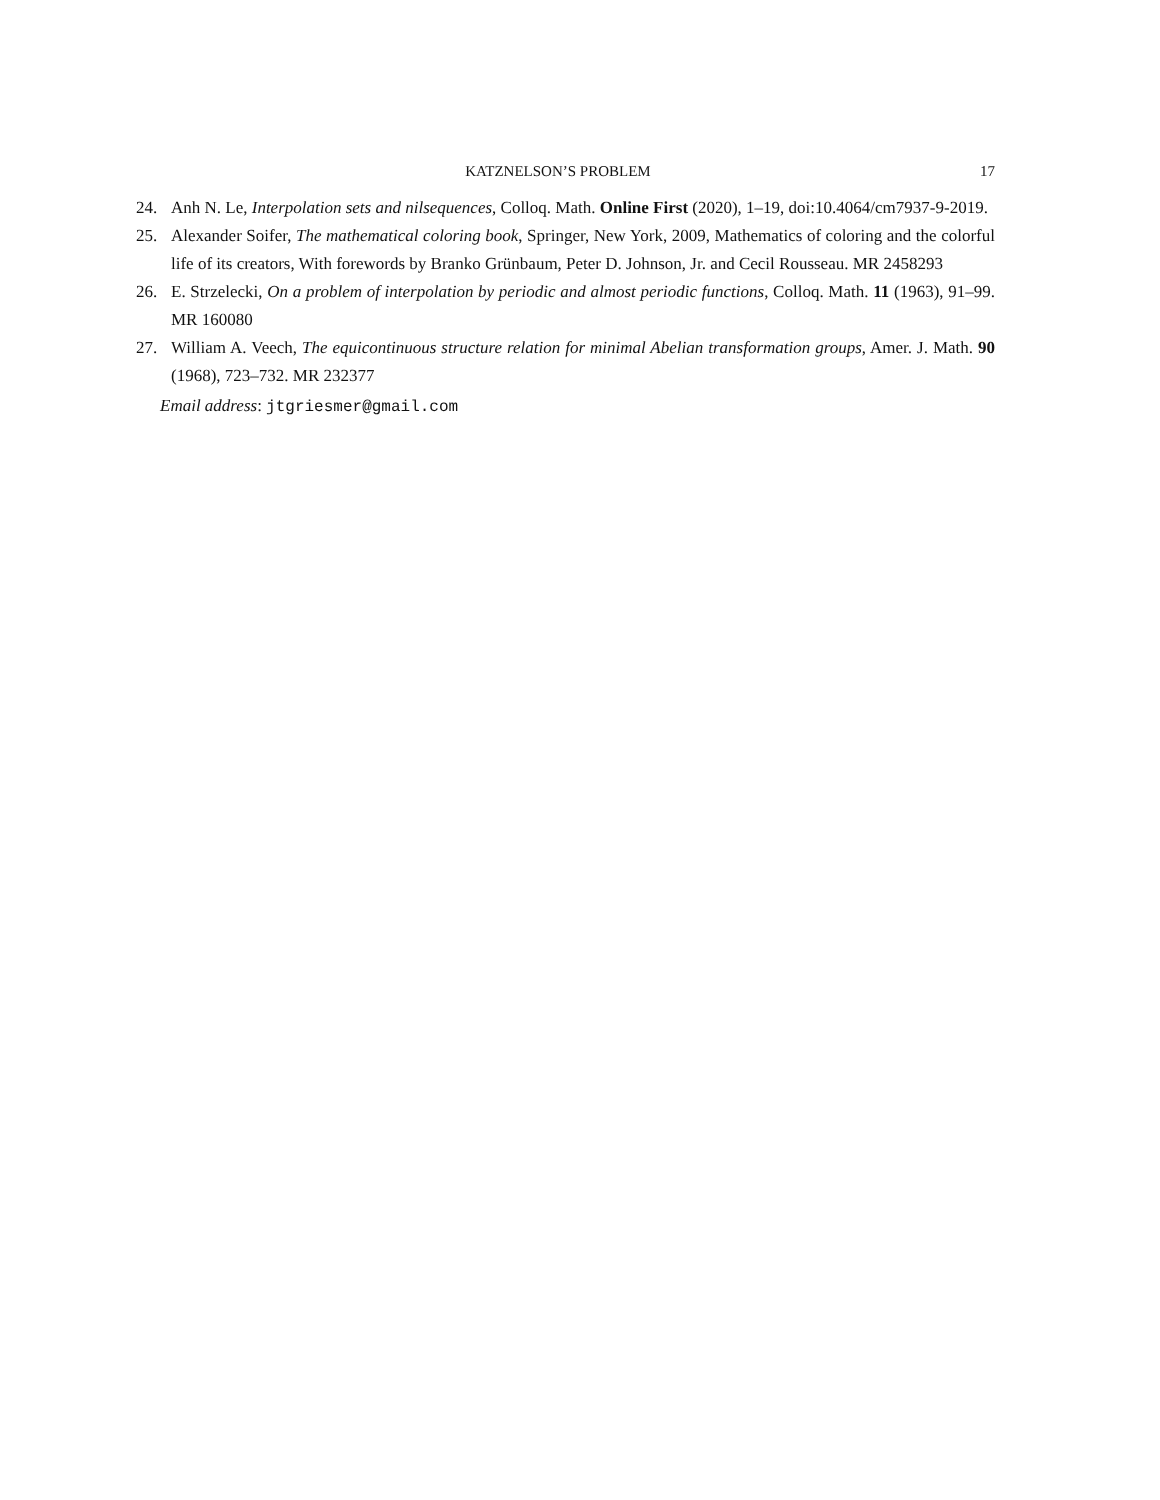KATZNELSON’S PROBLEM 17
24. Anh N. Le, Interpolation sets and nilsequences, Colloq. Math. Online First (2020), 1–19, doi:10.4064/cm7937-9-2019.
25. Alexander Soifer, The mathematical coloring book, Springer, New York, 2009, Mathematics of coloring and the colorful life of its creators, With forewords by Branko Grünbaum, Peter D. Johnson, Jr. and Cecil Rousseau. MR 2458293
26. E. Strzelecki, On a problem of interpolation by periodic and almost periodic functions, Colloq. Math. 11 (1963), 91–99. MR 160080
27. William A. Veech, The equicontinuous structure relation for minimal Abelian transformation groups, Amer. J. Math. 90 (1968), 723–732. MR 232377
Email address: jtgriesmer@gmail.com